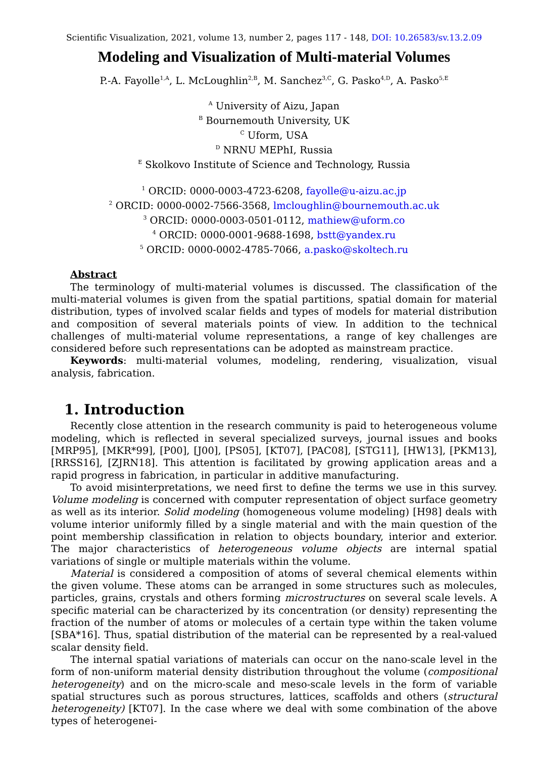Scientific Visualization, 2021, volume 13, number 2, pages 117 - 148, DOI: 10.26583/sv.13.2.09
Modeling and Visualization of Multi-material Volumes
P.-A. Fayolle<sup>1,A</sup>, L. McLoughlin<sup>2,B</sup>, M. Sanchez<sup>3,C</sup>, G. Pasko<sup>4,D</sup>, A. Pasko<sup>5,E</sup>
<sup>A</sup> University of Aizu, Japan
<sup>B</sup> Bournemouth University, UK
<sup>C</sup> Uform, USA
<sup>D</sup> NRNU MEPhI, Russia
<sup>E</sup> Skolkovo Institute of Science and Technology, Russia
<sup>1</sup> ORCID: 0000-0003-4723-6208, fayolle@u-aizu.ac.jp
<sup>2</sup> ORCID: 0000-0002-7566-3568, lmcloughlin@bournemouth.ac.uk
<sup>3</sup> ORCID: 0000-0003-0501-0112, mathiew@uform.co
<sup>4</sup> ORCID: 0000-0001-9688-1698, bstt@yandex.ru
<sup>5</sup> ORCID: 0000-0002-4785-7066, a.pasko@skoltech.ru
Abstract
The terminology of multi-material volumes is discussed. The classification of the multi-material volumes is given from the spatial partitions, spatial domain for material distribution, types of involved scalar fields and types of models for material distribution and composition of several materials points of view. In addition to the technical challenges of multi-material volume representations, a range of key challenges are considered before such representations can be adopted as mainstream practice.
Keywords: multi-material volumes, modeling, rendering, visualization, visual analysis, fabrication.
1. Introduction
Recently close attention in the research community is paid to heterogeneous volume modeling, which is reflected in several specialized surveys, journal issues and books [MRP95], [MKR*99], [P00], [J00], [PS05], [KT07], [PAC08], [STG11], [HW13], [PKM13], [RRSS16], [ZJRN18]. This attention is facilitated by growing application areas and a rapid progress in fabrication, in particular in additive manufacturing.
To avoid misinterpretations, we need first to define the terms we use in this survey. Volume modeling is concerned with computer representation of object surface geometry as well as its interior. Solid modeling (homogeneous volume modeling) [H98] deals with volume interior uniformly filled by a single material and with the main question of the point membership classification in relation to objects boundary, interior and exterior. The major characteristics of heterogeneous volume objects are internal spatial variations of single or multiple materials within the volume.
Material is considered a composition of atoms of several chemical elements within the given volume. These atoms can be arranged in some structures such as molecules, particles, grains, crystals and others forming microstructures on several scale levels. A specific material can be characterized by its concentration (or density) representing the fraction of the number of atoms or molecules of a certain type within the taken volume [SBA*16]. Thus, spatial distribution of the material can be represented by a real-valued scalar density field.
The internal spatial variations of materials can occur on the nano-scale level in the form of non-uniform material density distribution throughout the volume (compositional heterogeneity) and on the micro-scale and meso-scale levels in the form of variable spatial structures such as porous structures, lattices, scaffolds and others (structural heterogeneity) [KT07]. In the case where we deal with some combination of the above types of heterogenei-